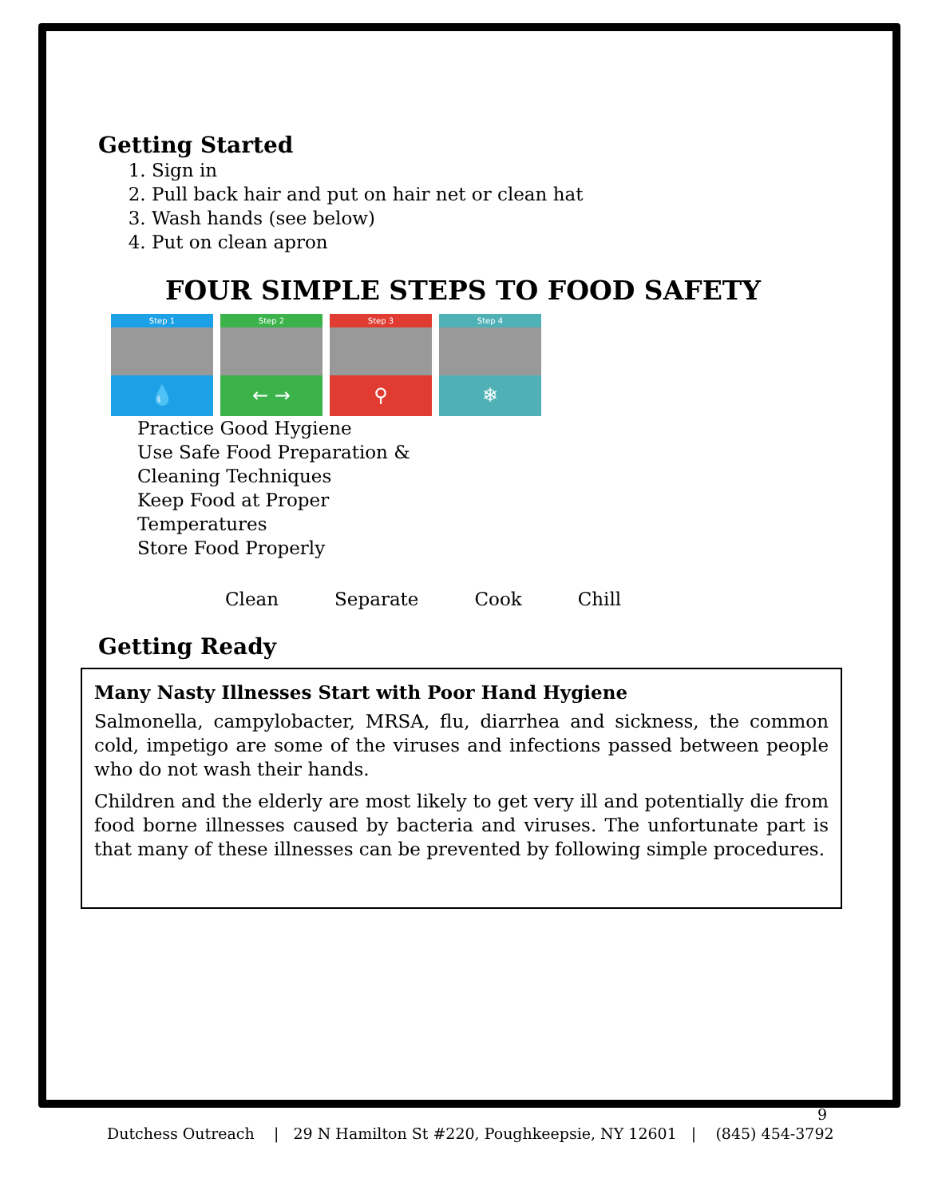Getting Started
1. Sign in
2. Pull back hair and put on hair net or clean hat
3. Wash hands (see below)
4. Put on clean apron
FOUR SIMPLE STEPS TO FOOD SAFETY
Step 1
💧
Step 2
← →
Step 3
⚲
Step 4
❄
Practice Good Hygiene
Use Safe Food Preparation &
Cleaning Techniques
Keep Food at Proper
Temperatures
Store Food Properly
Clean Separate Cook Chill
Getting Ready
Many Nasty Illnesses Start with Poor Hand Hygiene
Salmonella, campylobacter, MRSA, flu, diarrhea and sickness, the common cold, impetigo are some of the viruses and infections passed between people who do not wash their hands.
Children and the elderly are most likely to get very ill and potentially die from food borne illnesses caused by bacteria and viruses. The unfortunate part is that many of these illnesses can be prevented by following simple procedures.
9
Dutchess Outreach | 29 N Hamilton St #220, Poughkeepsie, NY 12601 | (845) 454-3792